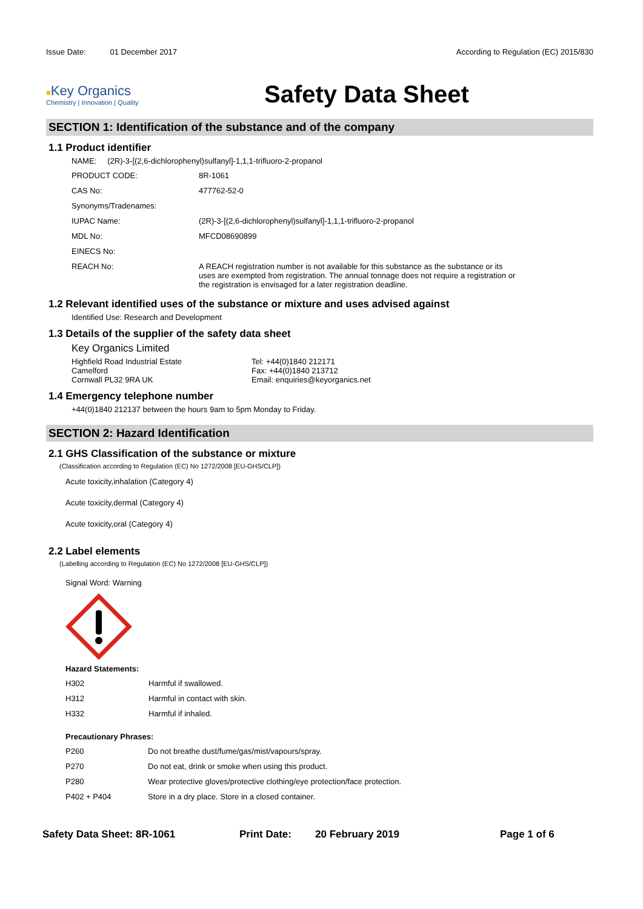Issue Date: 01 December 2017
According to Regulation (EC) 2015/830
■Key Organics
Chemistry | Innovation | Quality
Safety Data Sheet
SECTION 1: Identification of the substance and of the company
1.1 Product identifier
NAME: (2R)-3-[(2,6-dichlorophenyl)sulfanyl]-1,1,1-trifluoro-2-propanol
| PRODUCT CODE: | 8R-1061 |
| CAS No: | 477762-52-0 |
| Synonyms/Tradenames: | |
| IUPAC Name: | (2R)-3-[(2,6-dichlorophenyl)sulfanyl]-1,1,1-trifluoro-2-propanol |
| MDL No: | MFCD08690899 |
| EINECS No: | |
| REACH No: | A REACH registration number is not available for this substance as the substance or its uses are exempted from registration. The annual tonnage does not require a registration or the registration is envisaged for a later registration deadline. |
1.2 Relevant identified uses of the substance or mixture and uses advised against
Identified Use: Research and Development
1.3 Details of the supplier of the safety data sheet
Key Organics Limited
Highfield Road Industrial Estate
Camelford
Cornwall PL32 9RA UK
Tel: +44(0)1840 212171
Fax: +44(0)1840 213712
Email: enquiries@keyorganics.net
1.4 Emergency telephone number
+44(0)1840 212137 between the hours 9am to 5pm Monday to Friday.
SECTION 2: Hazard Identification
2.1 GHS Classification of the substance or mixture
(Classification according to Regulation (EC) No 1272/2008 [EU-GHS/CLP])
Acute toxicity,inhalation (Category 4)
Acute toxicity,dermal (Category 4)
Acute toxicity,oral (Category 4)
2.2 Label elements
(Labelling according to Regulation (EC) No 1272/2008 [EU-GHS/CLP])
Signal Word: Warning
Hazard Statements:
| H302 | Harmful if swallowed. |
| H312 | Harmful in contact with skin. |
| H332 | Harmful if inhaled. |
Precautionary Phrases:
| P260 | Do not breathe dust/fume/gas/mist/vapours/spray. |
| P270 | Do not eat, drink or smoke when using this product. |
| P280 | Wear protective gloves/protective clothing/eye protection/face protection. |
| P402 + P404 | Store in a dry place. Store in a closed container. |
Safety Data Sheet: 8R-1061 Print Date: 20 February 2019 Page 1 of 6